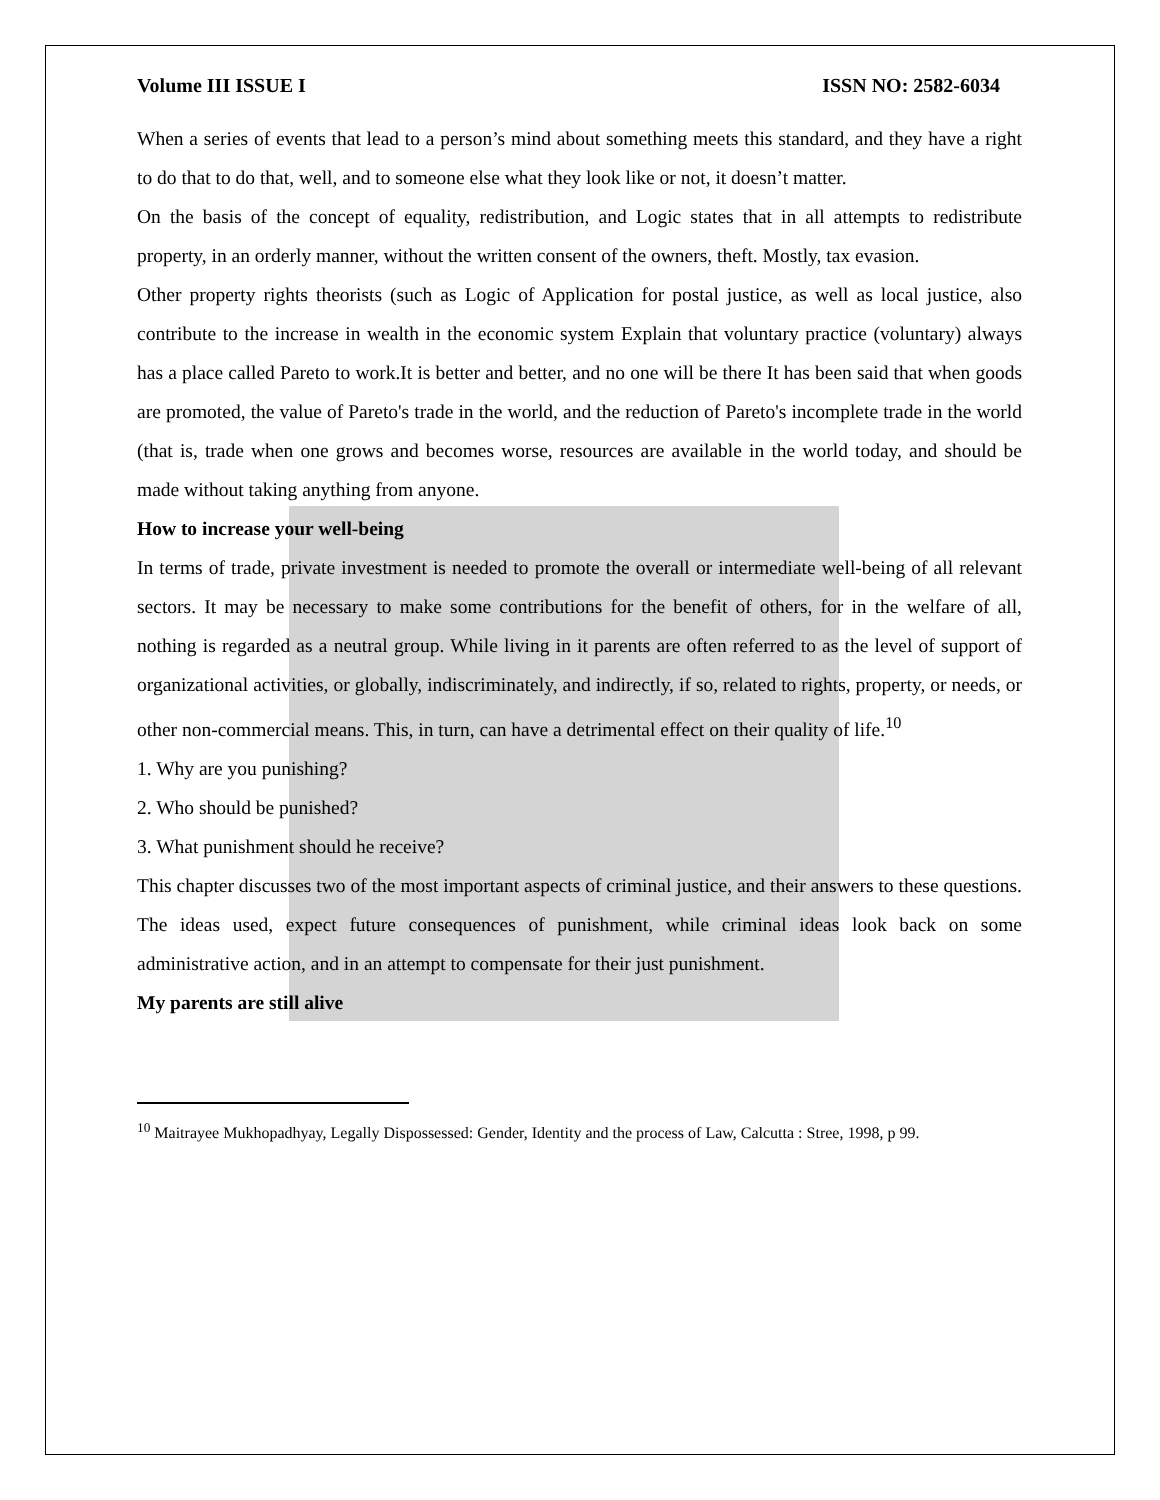Volume III ISSUE I ISSN NO: 2582-6034
When a series of events that lead to a person’s mind about something meets this standard, and they have a right to do that to do that, well, and to someone else what they look like or not, it doesn’t matter.
On the basis of the concept of equality, redistribution, and Logic states that in all attempts to redistribute property, in an orderly manner, without the written consent of the owners, theft. Mostly, tax evasion.
Other property rights theorists (such as Logic of Application for postal justice, as well as local justice, also contribute to the increase in wealth in the economic system Explain that voluntary practice (voluntary) always has a place called Pareto to work.It is better and better, and no one will be there It has been said that when goods are promoted, the value of Pareto's trade in the world, and the reduction of Pareto's incomplete trade in the world (that is, trade when one grows and becomes worse, resources are available in the world today, and should be made without taking anything from anyone.
How to increase your well-being
In terms of trade, private investment is needed to promote the overall or intermediate well-being of all relevant sectors. It may be necessary to make some contributions for the benefit of others, for in the welfare of all, nothing is regarded as a neutral group. While living in it parents are often referred to as the level of support of organizational activities, or globally, indiscriminately, and indirectly, if so, related to rights, property, or needs, or other non-commercial means. This, in turn, can have a detrimental effect on their quality of life.<sup>10</sup>
1. Why are you punishing?
2. Who should be punished?
3. What punishment should he receive?
This chapter discusses two of the most important aspects of criminal justice, and their answers to these questions. The ideas used, expect future consequences of punishment, while criminal ideas look back on some administrative action, and in an attempt to compensate for their just punishment.
My parents are still alive
<sup>10</sup> Maitrayee Mukhopadhyay, Legally Dispossessed: Gender, Identity and the process of Law, Calcutta : Stree, 1998, p 99.